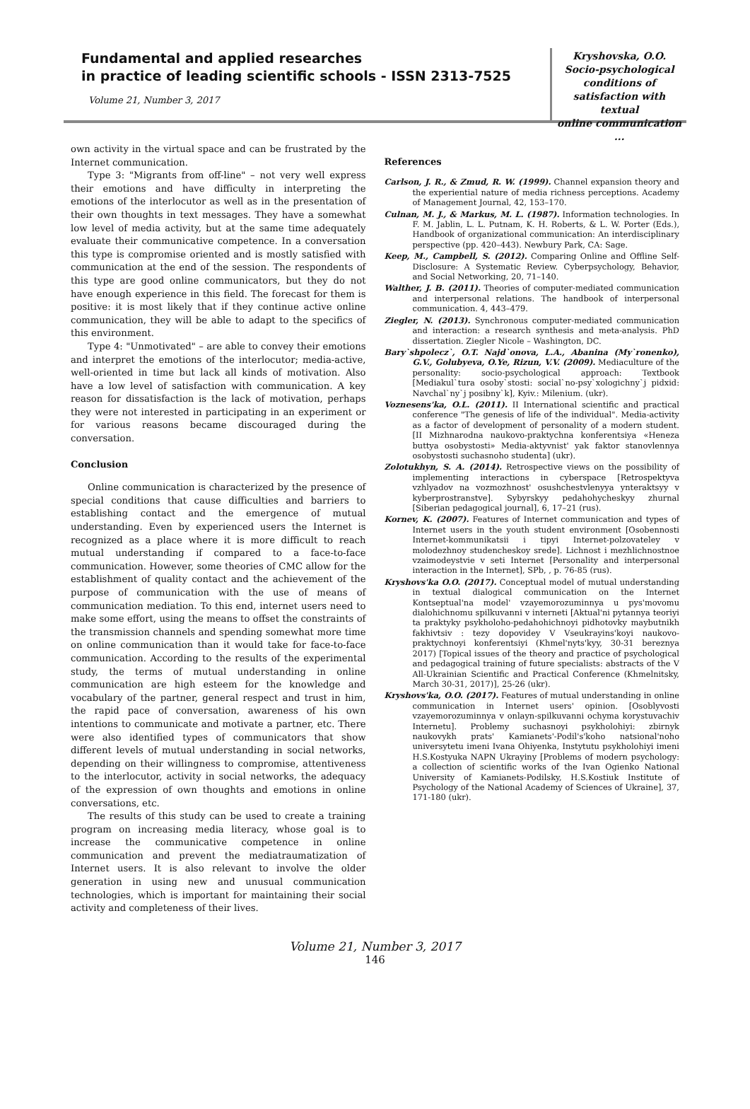Fundamental and applied researches
in practice of leading scientific schools - ISSN 2313-7525
Volume 21, Number 3, 2017
Kryshovska, O.O.
Socio-psychological
conditions of
satisfaction with textual
online communication ...
own activity in the virtual space and can be frustrated by the Internet communication.
Type 3: "Migrants from off-line" – not very well express their emotions and have difficulty in interpreting the emotions of the interlocutor as well as in the presentation of their own thoughts in text messages. They have a somewhat low level of media activity, but at the same time adequately evaluate their communicative competence. In a conversation this type is compromise oriented and is mostly satisfied with communication at the end of the session. The respondents of this type are good online communicators, but they do not have enough experience in this field. The forecast for them is positive: it is most likely that if they continue active online communication, they will be able to adapt to the specifics of this environment.
Type 4: "Unmotivated" – are able to convey their emotions and interpret the emotions of the interlocutor; media-active, well-oriented in time but lack all kinds of motivation. Also have a low level of satisfaction with communication. A key reason for dissatisfaction is the lack of motivation, perhaps they were not interested in participating in an experiment or for various reasons became discouraged during the conversation.
Conclusion
Online communication is characterized by the presence of special conditions that cause difficulties and barriers to establishing contact and the emergence of mutual understanding. Even by experienced users the Internet is recognized as a place where it is more difficult to reach mutual understanding if compared to a face-to-face communication. However, some theories of CMC allow for the establishment of quality contact and the achievement of the purpose of communication with the use of means of communication mediation. To this end, internet users need to make some effort, using the means to offset the constraints of the transmission channels and spending somewhat more time on online communication than it would take for face-to-face communication. According to the results of the experimental study, the terms of mutual understanding in online communication are high esteem for the knowledge and vocabulary of the partner, general respect and trust in him, the rapid pace of conversation, awareness of his own intentions to communicate and motivate a partner, etc. There were also identified types of communicators that show different levels of mutual understanding in social networks, depending on their willingness to compromise, attentiveness to the interlocutor, activity in social networks, the adequacy of the expression of own thoughts and emotions in online conversations, etc.
The results of this study can be used to create a training program on increasing media literacy, whose goal is to increase the communicative competence in online communication and prevent the mediatraumatization of Internet users. It is also relevant to involve the older generation in using new and unusual communication technologies, which is important for maintaining their social activity and completeness of their lives.
References
Carlson, J. R., & Zmud, R. W. (1999). Channel expansion theory and the experiential nature of media richness perceptions. Academy of Management Journal, 42, 153–170.
Culnan, M. J., & Markus, M. L. (1987). Information technologies. In F. M. Jablin, L. L. Putnam, K. H. Roberts, & L. W. Porter (Eds.), Handbook of organizational communication: An interdisciplinary perspective (pp. 420–443). Newbury Park, CA: Sage.
Keep, M., Campbell, S. (2012). Comparing Online and Offline Self-Disclosure: A Systematic Review. Cyberpsychology, Behavior, and Social Networking, 20, 71–140.
Walther, J. B. (2011). Theories of computer-mediated communication and interpersonal relations. The handbook of interpersonal communication. 4, 443–479.
Ziegler, N. (2013). Synchronous computer-mediated communication and interaction: a research synthesis and meta-analysis. PhD dissertation. Ziegler Nicole – Washington, DC.
Bary`shpolecz`, O.T. Najd`onova, L.A., Abanina (My`ronenko), G.V., Golubyeva, O.Ye, Rizun, V.V. (2009). Mediaculture of the personality: socio-psychological approach: Textbook [Mediakul`tura osoby`stosti: social`no-psy`xologichny`j pidxid: Navchal`ny`j posibny`k], Kyiv.: Milenium. (ukr).
Voznesens'ka, O.L. (2011). II International scientific and practical conference "The genesis of life of the individual". Media-activity as a factor of development of personality of a modern student. [II Mizhnarodna naukovo-praktychna konferentsiya «Heneza buttya osobystosti» Media-aktyvnist' yak faktor stanovlennya osobystosti suchasnoho studenta] (ukr).
Zolotukhyn, S. A. (2014). Retrospective views on the possibility of implementing interactions in cyberspace [Retrospektyva vzhlyadov na vozmozhnost' osushchestvlenyya ynteraktsyy v kyberprostranstve]. Sybyrskyy pedahohycheskyy zhurnal [Siberian pedagogical journal], 6, 17–21 (rus).
Kornev, K. (2007). Features of Internet communication and types of Internet users in the youth student environment [Osobennosti Internet-kommunikatsii i tipyi Internet-polzovateley v molodezhnoy studencheskoy srede]. Lichnost i mezhlichnostnoe vzaimodeystvie v seti Internet [Personality and interpersonal interaction in the Internet], SPb, , p. 76-85 (rus).
Kryshovs'ka O.O. (2017). Conceptual model of mutual understanding in textual dialogical communication on the Internet Kontseptual'na model' vzayemorozuminnya u pys'movomu dialohichnomu spilkuvanni v interneti [Aktual'ni pytannya teoriyi ta praktyky psykholoho-pedahohichnoyi pidhotovky maybutnikh fakhivtsiv : tezy dopovidey V Vseukrayins'koyi naukovo-praktychnoyi konferentsiyi (Khmel'nyts'kyy, 30-31 bereznya 2017) [Topical issues of the theory and practice of psychological and pedagogical training of future specialists: abstracts of the V All-Ukrainian Scientific and Practical Conference (Khmelnitsky, March 30-31, 2017)], 25-26 (ukr).
Kryshovs'ka, O.O. (2017). Features of mutual understanding in online communication in Internet users' opinion. [Osoblyvosti vzayemorozuminnya v onlayn-spilkuvanni ochyma korystuvachiv Internetu]. Problemy suchasnoyi psykholohiyi: zbirnyk naukovykh prats' Kamianets'-Podil's'koho natsional'noho universytetu imeni Ivana Ohiyenka, Instytutu psykholohiyi imeni H.S.Kostyuka NAPN Ukrayiny [Problems of modern psychology: a collection of scientific works of the Ivan Ogienko National University of Kamianets-Podilsky, H.S.Kostiuk Institute of Psychology of the National Academy of Sciences of Ukraine], 37, 171-180 (ukr).
Volume 21, Number 3, 2017
146